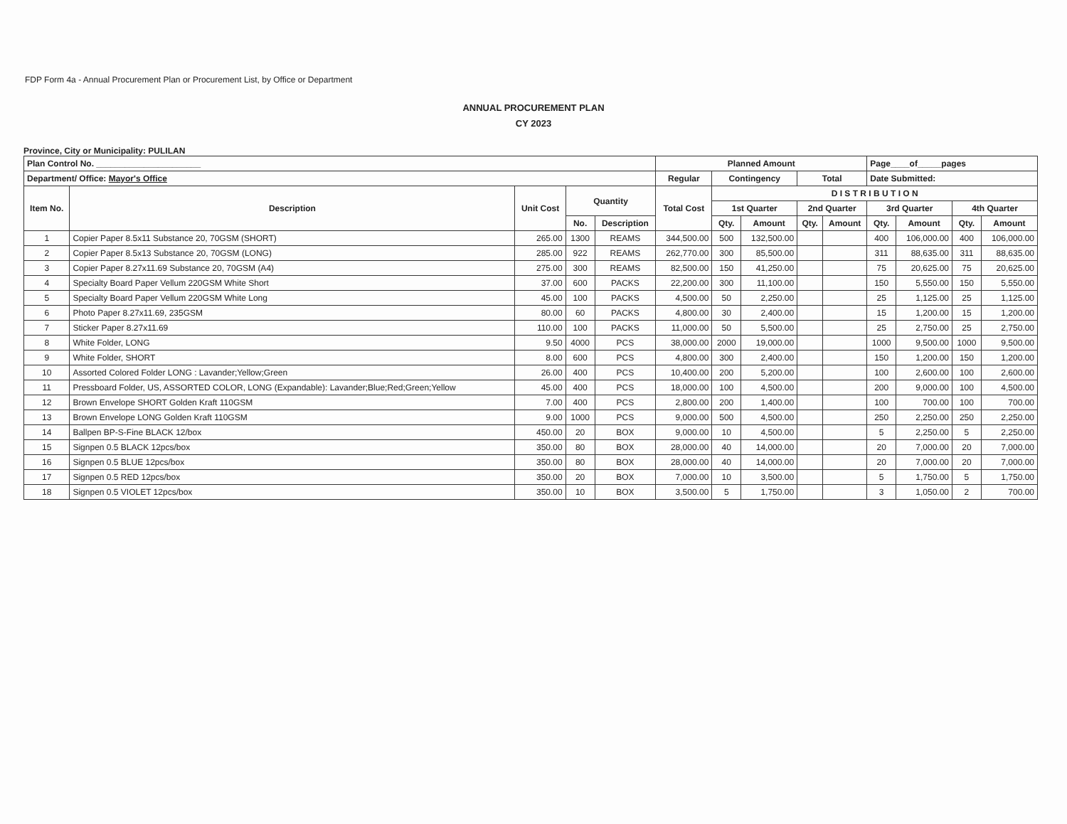FDP Form 4a - Annual Procurement Plan or Procurement List, by Office or Department
ANNUAL PROCUREMENT PLAN
CY 2023
Province, City or Municipality: PULILAN
| Plan Control No. ______________________ | | | | | Planned Amount | | | | | Page____of_____pages | | | |
| --- | --- | --- | --- | --- | --- | --- | --- | --- | --- | --- | --- | --- | --- |
| Department/ Office: Mayor's Office | | | | | Regular | Contingency | | Total | | Date Submitted: | | | |
| Item No. | Description | Unit Cost | Quantity | | Total Cost | D I S T R I B U T I O N | | | | | | | |
| | | | | | | 1st Quarter | | 2nd Quarter | | 3rd Quarter | | 4th Quarter | |
| | | | No. | Description | | Qty. | Amount | Qty. | Amount | Qty. | Amount | Qty. | Amount |
| 1 | Copier Paper 8.5x11 Substance 20, 70GSM (SHORT) | 265.00 | 1300 | REAMS | 344,500.00 | 500 | 132,500.00 | | | 400 | 106,000.00 | 400 | 106,000.00 |
| 2 | Copier Paper 8.5x13 Substance 20, 70GSM (LONG) | 285.00 | 922 | REAMS | 262,770.00 | 300 | 85,500.00 | | | 311 | 88,635.00 | 311 | 88,635.00 |
| 3 | Copier Paper 8.27x11.69 Substance 20, 70GSM (A4) | 275.00 | 300 | REAMS | 82,500.00 | 150 | 41,250.00 | | | 75 | 20,625.00 | 75 | 20,625.00 |
| 4 | Specialty Board Paper Vellum 220GSM White Short | 37.00 | 600 | PACKS | 22,200.00 | 300 | 11,100.00 | | | 150 | 5,550.00 | 150 | 5,550.00 |
| 5 | Specialty Board Paper Vellum 220GSM White Long | 45.00 | 100 | PACKS | 4,500.00 | 50 | 2,250.00 | | | 25 | 1,125.00 | 25 | 1,125.00 |
| 6 | Photo Paper 8.27x11.69, 235GSM | 80.00 | 60 | PACKS | 4,800.00 | 30 | 2,400.00 | | | 15 | 1,200.00 | 15 | 1,200.00 |
| 7 | Sticker Paper 8.27x11.69 | 110.00 | 100 | PACKS | 11,000.00 | 50 | 5,500.00 | | | 25 | 2,750.00 | 25 | 2,750.00 |
| 8 | White Folder, LONG | 9.50 | 4000 | PCS | 38,000.00 | 2000 | 19,000.00 | | | 1000 | 9,500.00 | 1000 | 9,500.00 |
| 9 | White Folder, SHORT | 8.00 | 600 | PCS | 4,800.00 | 300 | 2,400.00 | | | 150 | 1,200.00 | 150 | 1,200.00 |
| 10 | Assorted Colored Folder LONG : Lavander;Yellow;Green | 26.00 | 400 | PCS | 10,400.00 | 200 | 5,200.00 | | | 100 | 2,600.00 | 100 | 2,600.00 |
| 11 | Pressboard Folder, US, ASSORTED COLOR, LONG (Expandable): Lavander;Blue;Red;Green;Yellow | 45.00 | 400 | PCS | 18,000.00 | 100 | 4,500.00 | | | 200 | 9,000.00 | 100 | 4,500.00 |
| 12 | Brown Envelope SHORT Golden Kraft 110GSM | 7.00 | 400 | PCS | 2,800.00 | 200 | 1,400.00 | | | 100 | 700.00 | 100 | 700.00 |
| 13 | Brown Envelope LONG Golden Kraft 110GSM | 9.00 | 1000 | PCS | 9,000.00 | 500 | 4,500.00 | | | 250 | 2,250.00 | 250 | 2,250.00 |
| 14 | Ballpen BP-S-Fine BLACK 12/box | 450.00 | 20 | BOX | 9,000.00 | 10 | 4,500.00 | | | 5 | 2,250.00 | 5 | 2,250.00 |
| 15 | Signpen 0.5 BLACK 12pcs/box | 350.00 | 80 | BOX | 28,000.00 | 40 | 14,000.00 | | | 20 | 7,000.00 | 20 | 7,000.00 |
| 16 | Signpen 0.5 BLUE 12pcs/box | 350.00 | 80 | BOX | 28,000.00 | 40 | 14,000.00 | | | 20 | 7,000.00 | 20 | 7,000.00 |
| 17 | Signpen 0.5 RED 12pcs/box | 350.00 | 20 | BOX | 7,000.00 | 10 | 3,500.00 | | | 5 | 1,750.00 | 5 | 1,750.00 |
| 18 | Signpen 0.5 VIOLET 12pcs/box | 350.00 | 10 | BOX | 3,500.00 | 5 | 1,750.00 | | | 3 | 1,050.00 | 2 | 700.00 |